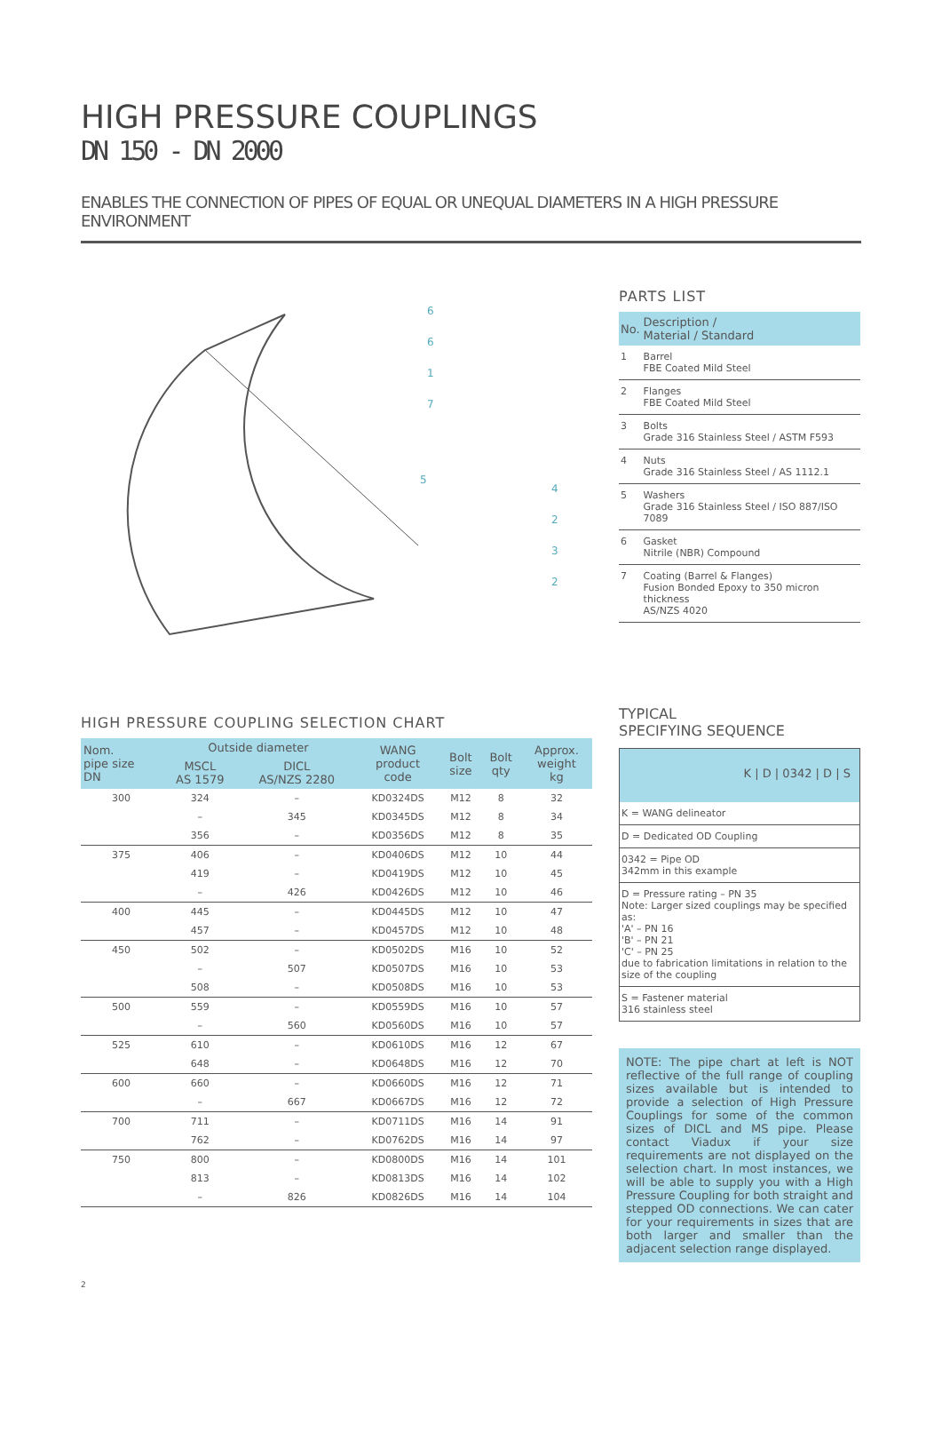HIGH PRESSURE COUPLINGS
DN 150 - DN 2000
ENABLES THE CONNECTION OF PIPES OF EQUAL OR UNEQUAL DIAMETERS IN A HIGH PRESSURE ENVIRONMENT
6
6
1
7
5
4
2
3
2
PARTS LIST
| No. | Description / Material / Standard |
| --- | --- |
| 1 | Barrel FBE Coated Mild Steel |
| 2 | Flanges FBE Coated Mild Steel |
| 3 | Bolts Grade 316 Stainless Steel / ASTM F593 |
| 4 | Nuts Grade 316 Stainless Steel / AS 1112.1 |
| 5 | Washers Grade 316 Stainless Steel / ISO 887/ISO 7089 |
| 6 | Gasket Nitrile (NBR) Compound |
| 7 | Coating (Barrel & Flanges) Fusion Bonded Epoxy to 350 micron thickness AS/NZS 4020 |
HIGH PRESSURE COUPLING SELECTION CHART
| Nom. pipe size DN | Outside diameter | | WANG product code | Bolt size | Bolt qty | Approx. weight kg |
| --- | --- | --- | --- | --- | --- | --- |
| | MSCL AS 1579 | DICL AS/NZS 2280 | | | | |
| 300 | 324 | – | KD0324DS | M12 | 8 | 32 |
| | – | 345 | KD0345DS | M12 | 8 | 34 |
| | 356 | – | KD0356DS | M12 | 8 | 35 |
| 375 | 406 | – | KD0406DS | M12 | 10 | 44 |
| | 419 | – | KD0419DS | M12 | 10 | 45 |
| | – | 426 | KD0426DS | M12 | 10 | 46 |
| 400 | 445 | – | KD0445DS | M12 | 10 | 47 |
| | 457 | – | KD0457DS | M12 | 10 | 48 |
| 450 | 502 | – | KD0502DS | M16 | 10 | 52 |
| | – | 507 | KD0507DS | M16 | 10 | 53 |
| | 508 | – | KD0508DS | M16 | 10 | 53 |
| 500 | 559 | – | KD0559DS | M16 | 10 | 57 |
| | – | 560 | KD0560DS | M16 | 10 | 57 |
| 525 | 610 | – | KD0610DS | M16 | 12 | 67 |
| | 648 | – | KD0648DS | M16 | 12 | 70 |
| 600 | 660 | – | KD0660DS | M16 | 12 | 71 |
| | – | 667 | KD0667DS | M16 | 12 | 72 |
| 700 | 711 | – | KD0711DS | M16 | 14 | 91 |
| | 762 | – | KD0762DS | M16 | 14 | 97 |
| 750 | 800 | – | KD0800DS | M16 | 14 | 101 |
| | 813 | – | KD0813DS | M16 | 14 | 102 |
| | – | 826 | KD0826DS | M16 | 14 | 104 |
TYPICAL
SPECIFYING SEQUENCE
K | D | 0342 | D | S
K = WANG delineator
D = Dedicated OD Coupling
0342 = Pipe OD
342mm in this example
D = Pressure rating – PN 35
Note: Larger sized couplings may be specified as:
'A' – PN 16
'B' – PN 21
'C' – PN 25
due to fabrication limitations in relation to the size of the coupling
S = Fastener material
316 stainless steel
NOTE: The pipe chart at left is NOT reflective of the full range of coupling sizes available but is intended to provide a selection of High Pressure Couplings for some of the common sizes of DICL and MS pipe. Please contact Viadux if your size requirements are not displayed on the selection chart. In most instances, we will be able to supply you with a High Pressure Coupling for both straight and stepped OD connections. We can cater for your requirements in sizes that are both larger and smaller than the adjacent selection range displayed.
2